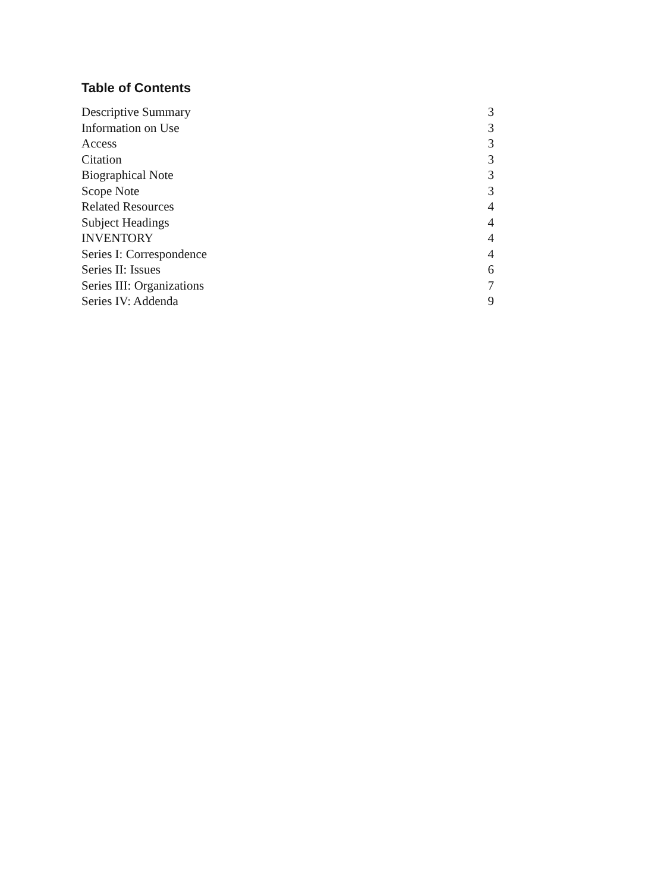Table of Contents
| Descriptive Summary | 3 |
| Information on Use | 3 |
| Access | 3 |
| Citation | 3 |
| Biographical Note | 3 |
| Scope Note | 3 |
| Related Resources | 4 |
| Subject Headings | 4 |
| INVENTORY | 4 |
| Series I: Correspondence | 4 |
| Series II: Issues | 6 |
| Series III: Organizations | 7 |
| Series IV: Addenda | 9 |